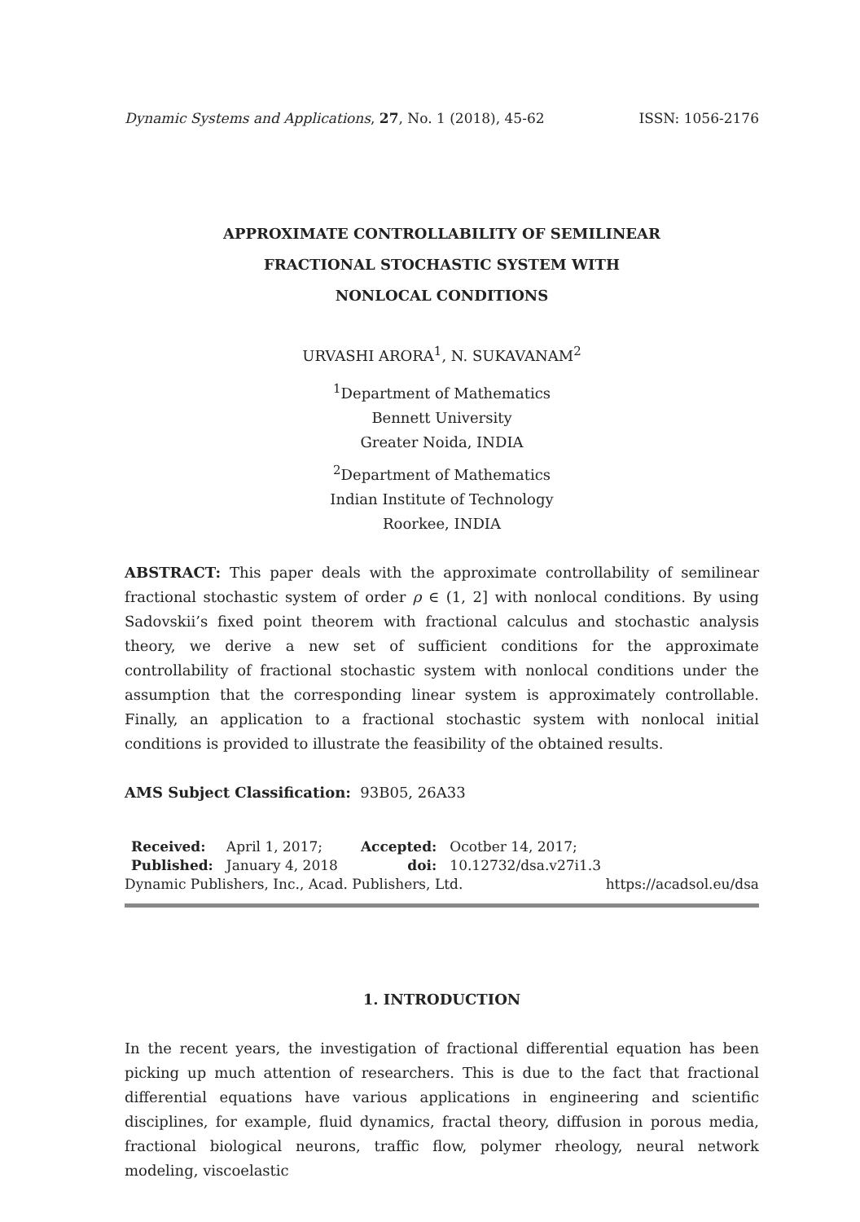Dynamic Systems and Applications, 27, No. 1 (2018), 45-62 ISSN: 1056-2176
APPROXIMATE CONTROLLABILITY OF SEMILINEAR
FRACTIONAL STOCHASTIC SYSTEM WITH
NONLOCAL CONDITIONS
URVASHI ARORA<sup>1</sup>, N. SUKAVANAM<sup>2</sup>
<sup>1</sup> Department of Mathematics
Bennett University
Greater Noida, INDIA
<sup>2</sup> Department of Mathematics
Indian Institute of Technology
Roorkee, INDIA
ABSTRACT: This paper deals with the approximate controllability of semilinear fractional stochastic system of order ρ ∈ (1, 2] with nonlocal conditions. By using Sadovskii’s fixed point theorem with fractional calculus and stochastic analysis theory, we derive a new set of sufficient conditions for the approximate controllability of fractional stochastic system with nonlocal conditions under the assumption that the corresponding linear system is approximately controllable. Finally, an application to a fractional stochastic system with nonlocal initial conditions is provided to illustrate the feasibility of the obtained results.
AMS Subject Classification: 93B05, 26A33
| Received: | April 1, 2017; | Accepted: | Ocotber 14, 2017; |
| Published: | January 4, 2018 | doi: | 10.12732/dsa.v27i1.3 |
Dynamic Publishers, Inc., Acad. Publishers, Ltd. https://acadsol.eu/dsa
1. INTRODUCTION
In the recent years, the investigation of fractional differential equation has been picking up much attention of researchers. This is due to the fact that fractional differential equations have various applications in engineering and scientific disciplines, for example, fluid dynamics, fractal theory, diffusion in porous media, fractional biological neurons, traffic flow, polymer rheology, neural network modeling, viscoelastic